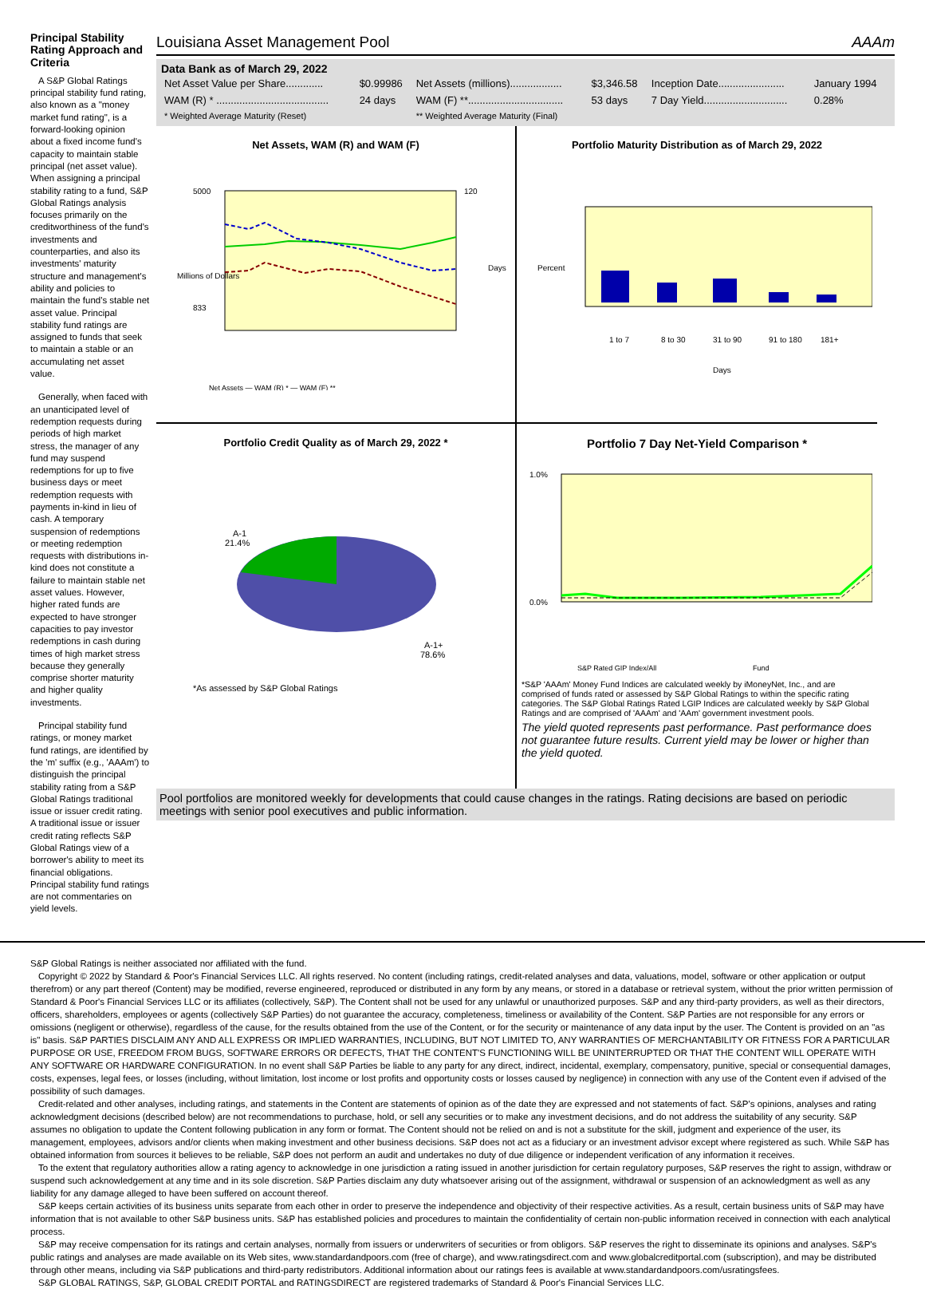Principal Stability Rating Approach and Criteria
A S&P Global Ratings principal stability fund rating, also known as a "money market fund rating", is a forward-looking opinion about a fixed income fund's capacity to maintain stable principal (net asset value). When assigning a principal stability rating to a fund, S&P Global Ratings analysis focuses primarily on the creditworthiness of the fund's investments and counterparties, and also its investments' maturity structure and management's ability and policies to maintain the fund's stable net asset value. Principal stability fund ratings are assigned to funds that seek to maintain a stable or an accumulating net asset value.
Generally, when faced with an unanticipated level of redemption requests during periods of high market stress, the manager of any fund may suspend redemptions for up to five business days or meet redemption requests with payments in-kind in lieu of cash. A temporary suspension of redemptions or meeting redemption requests with distributions in-kind does not constitute a failure to maintain stable net asset values. However, higher rated funds are expected to have stronger capacities to pay investor redemptions in cash during times of high market stress because they generally comprise shorter maturity and higher quality investments.
Principal stability fund ratings, or money market fund ratings, are identified by the 'm' suffix (e.g., 'AAAm') to distinguish the principal stability rating from a S&P Global Ratings traditional issue or issuer credit rating. A traditional issue or issuer credit rating reflects S&P Global Ratings view of a borrower's ability to meet its financial obligations. Principal stability fund ratings are not commentaries on yield levels.
Louisiana Asset Management Pool AAAm
Data Bank as of March 29, 2022
| Net Asset Value per Share............. | $0.99986 | Net Assets (millions).................. | $3,346.58 | Inception Date....................... | January 1994 |
| WAM (R) * ....................................... | 24 days | WAM (F) **................................. | 53 days | 7 Day Yield............................. | 0.28% |
| * Weighted Average Maturity (Reset) | | ** Weighted Average Maturity (Final) | | | |
Net Assets, WAM (R) and WAM (F)
5000
833
120
Days
Millions of Dollars
Net Assets — WAM (R) * — WAM (F) **
Portfolio Maturity Distribution as of March 29, 2022
1 to 7
8 to 30
31 to 90
91 to 180
181+
Days
Percent
Portfolio Credit Quality as of March 29, 2022 *
A-1
21.4%
A-1+
78.6%
*As assessed by S&P Global Ratings
Portfolio 7 Day Net-Yield Comparison *
1.0%
0.0%
S&P Rated GIP Index/All
Fund
*S&P 'AAAm' Money Fund Indices are calculated weekly by iMoneyNet, Inc., and are comprised of funds rated or assessed by S&P Global Ratings to within the specific rating categories. The S&P Global Ratings Rated LGIP Indices are calculated weekly by S&P Global Ratings and are comprised of 'AAAm' and 'AAm' government investment pools.
The yield quoted represents past performance. Past performance does not guarantee future results. Current yield may be lower or higher than the yield quoted.
Pool portfolios are monitored weekly for developments that could cause changes in the ratings. Rating decisions are based on periodic meetings with senior pool executives and public information.
S&P Global Ratings is neither associated nor affiliated with the fund.
Copyright © 2022 by Standard & Poor's Financial Services LLC. All rights reserved. No content (including ratings, credit-related analyses and data, valuations, model, software or other application or output therefrom) or any part thereof (Content) may be modified, reverse engineered, reproduced or distributed in any form by any means, or stored in a database or retrieval system, without the prior written permission of Standard & Poor's Financial Services LLC or its affiliates (collectively, S&P). The Content shall not be used for any unlawful or unauthorized purposes. S&P and any third-party providers, as well as their directors, officers, shareholders, employees or agents (collectively S&P Parties) do not guarantee the accuracy, completeness, timeliness or availability of the Content. S&P Parties are not responsible for any errors or omissions (negligent or otherwise), regardless of the cause, for the results obtained from the use of the Content, or for the security or maintenance of any data input by the user. The Content is provided on an "as is" basis. S&P PARTIES DISCLAIM ANY AND ALL EXPRESS OR IMPLIED WARRANTIES, INCLUDING, BUT NOT LIMITED TO, ANY WARRANTIES OF MERCHANTABILITY OR FITNESS FOR A PARTICULAR PURPOSE OR USE, FREEDOM FROM BUGS, SOFTWARE ERRORS OR DEFECTS, THAT THE CONTENT'S FUNCTIONING WILL BE UNINTERRUPTED OR THAT THE CONTENT WILL OPERATE WITH ANY SOFTWARE OR HARDWARE CONFIGURATION. In no event shall S&P Parties be liable to any party for any direct, indirect, incidental, exemplary, compensatory, punitive, special or consequential damages, costs, expenses, legal fees, or losses (including, without limitation, lost income or lost profits and opportunity costs or losses caused by negligence) in connection with any use of the Content even if advised of the possibility of such damages.
Credit-related and other analyses, including ratings, and statements in the Content are statements of opinion as of the date they are expressed and not statements of fact. S&P's opinions, analyses and rating acknowledgment decisions (described below) are not recommendations to purchase, hold, or sell any securities or to make any investment decisions, and do not address the suitability of any security. S&P assumes no obligation to update the Content following publication in any form or format. The Content should not be relied on and is not a substitute for the skill, judgment and experience of the user, its management, employees, advisors and/or clients when making investment and other business decisions. S&P does not act as a fiduciary or an investment advisor except where registered as such. While S&P has obtained information from sources it believes to be reliable, S&P does not perform an audit and undertakes no duty of due diligence or independent verification of any information it receives.
To the extent that regulatory authorities allow a rating agency to acknowledge in one jurisdiction a rating issued in another jurisdiction for certain regulatory purposes, S&P reserves the right to assign, withdraw or suspend such acknowledgement at any time and in its sole discretion. S&P Parties disclaim any duty whatsoever arising out of the assignment, withdrawal or suspension of an acknowledgment as well as any liability for any damage alleged to have been suffered on account thereof.
S&P keeps certain activities of its business units separate from each other in order to preserve the independence and objectivity of their respective activities. As a result, certain business units of S&P may have information that is not available to other S&P business units. S&P has established policies and procedures to maintain the confidentiality of certain non-public information received in connection with each analytical process.
S&P may receive compensation for its ratings and certain analyses, normally from issuers or underwriters of securities or from obligors. S&P reserves the right to disseminate its opinions and analyses. S&P's public ratings and analyses are made available on its Web sites, www.standardandpoors.com (free of charge), and www.ratingsdirect.com and www.globalcreditportal.com (subscription), and may be distributed through other means, including via S&P publications and third-party redistributors. Additional information about our ratings fees is available at www.standardandpoors.com/usratingsfees.
S&P GLOBAL RATINGS, S&P, GLOBAL CREDIT PORTAL and RATINGSDIRECT are registered trademarks of Standard & Poor's Financial Services LLC.